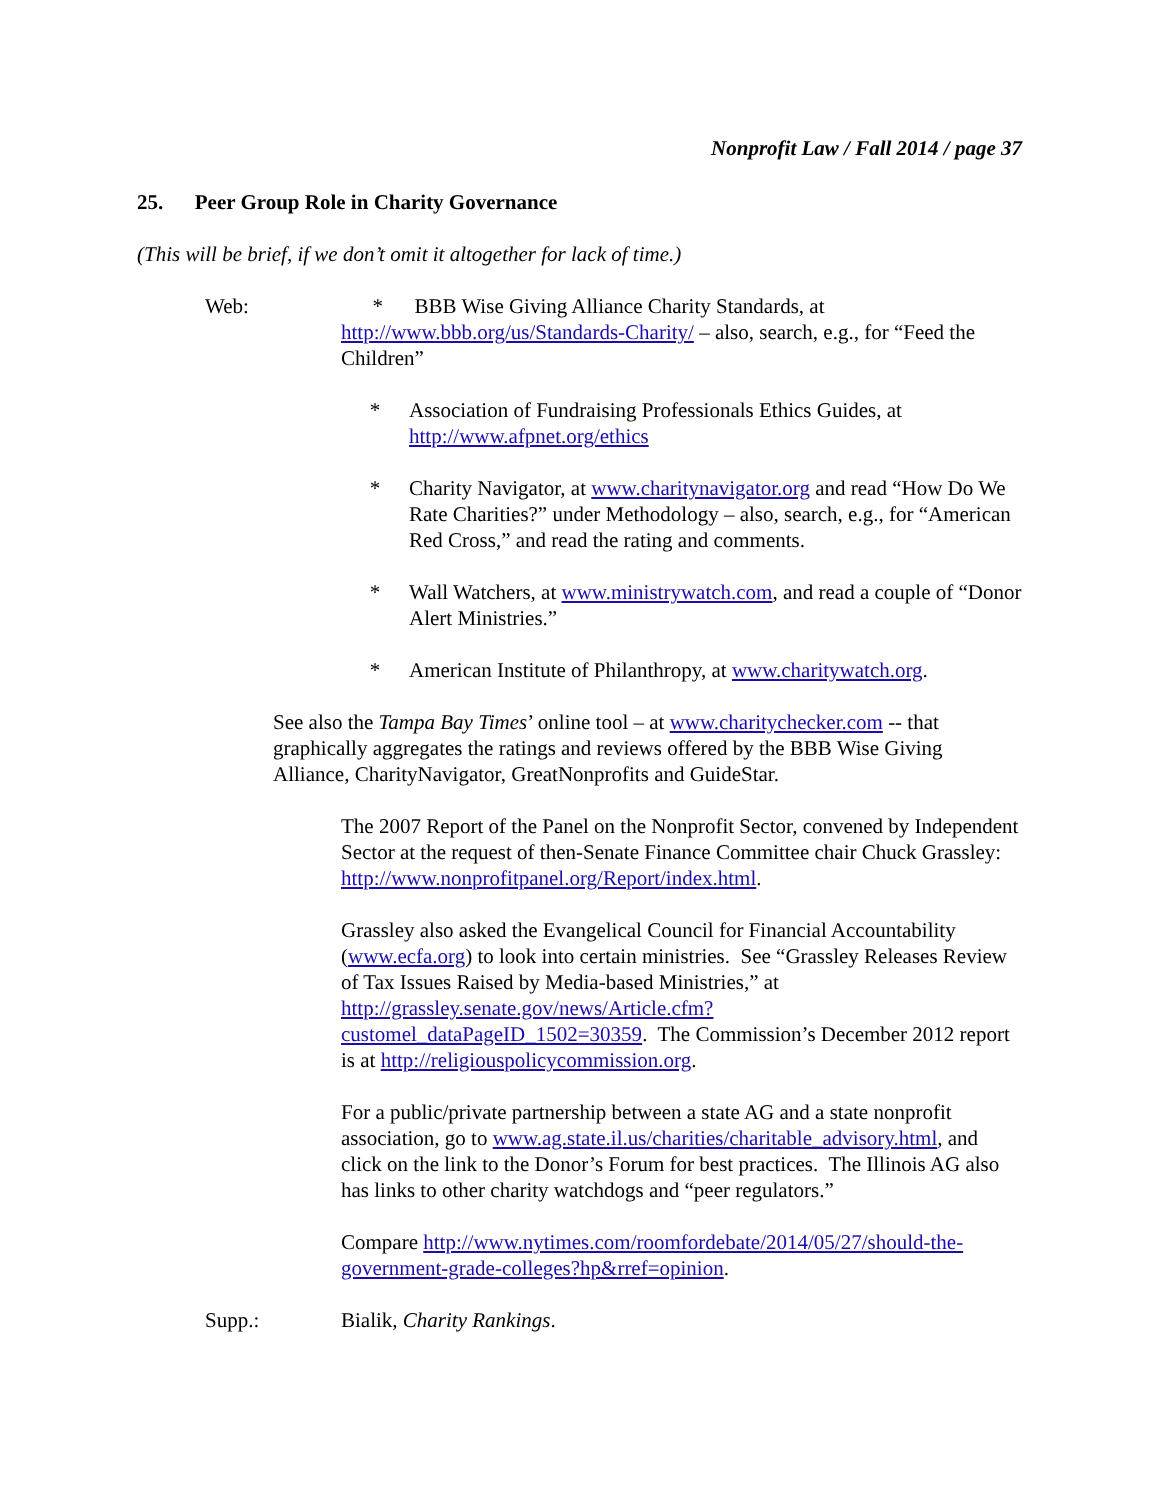Nonprofit Law / Fall 2014 / page 37
25. Peer Group Role in Charity Governance
(This will be brief, if we don’t omit it altogether for lack of time.)
Web: * BBB Wise Giving Alliance Charity Standards, at http://www.bbb.org/us/Standards-Charity/ – also, search, e.g., for “Feed the Children”
* Association of Fundraising Professionals Ethics Guides, at http://www.afpnet.org/ethics
* Charity Navigator, at www.charitynavigator.org and read “How Do We Rate Charities?” under Methodology – also, search, e.g., for “American Red Cross,” and read the rating and comments.
* Wall Watchers, at www.ministrywatch.com, and read a couple of “Donor Alert Ministries.”
* American Institute of Philanthropy, at www.charitywatch.org.
See also the Tampa Bay Times’ online tool – at www.charitychecker.com -- that graphically aggregates the ratings and reviews offered by the BBB Wise Giving Alliance, CharityNavigator, GreatNonprofits and GuideStar.
The 2007 Report of the Panel on the Nonprofit Sector, convened by Independent Sector at the request of then-Senate Finance Committee chair Chuck Grassley: http://www.nonprofitpanel.org/Report/index.html.
Grassley also asked the Evangelical Council for Financial Accountability (www.ecfa.org) to look into certain ministries. See “Grassley Releases Review of Tax Issues Raised by Media-based Ministries,” at http://grassley.senate.gov/news/Article.cfm?customel_dataPageID_1502=30359. The Commission’s December 2012 report is at http://religiouspolicycommission.org.
For a public/private partnership between a state AG and a state nonprofit association, go to www.ag.state.il.us/charities/charitable_advisory.html, and click on the link to the Donor’s Forum for best practices. The Illinois AG also has links to other charity watchdogs and “peer regulators.”
Compare http://www.nytimes.com/roomfordebate/2014/05/27/should-the-government-grade-colleges?hp&rref=opinion.
Supp.: Bialik, Charity Rankings.